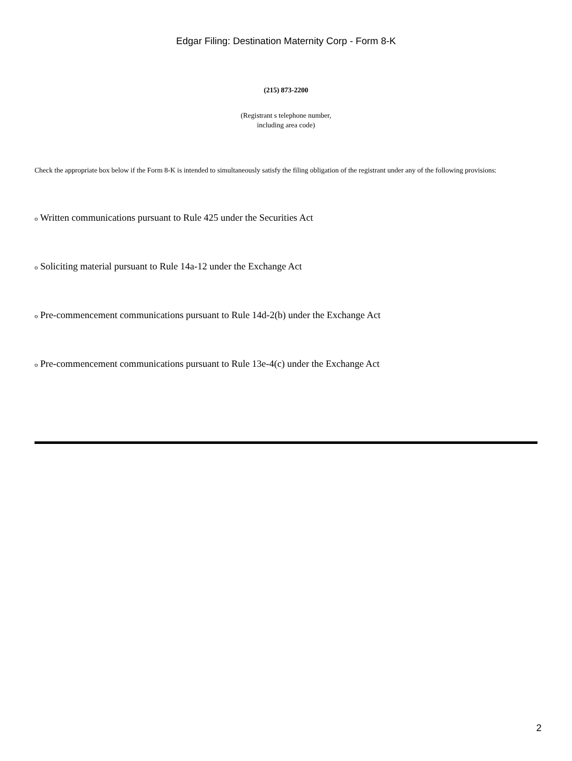Edgar Filing: Destination Maternity Corp - Form 8-K
(215) 873-2200
(Registrant s telephone number,
including area code)
Check the appropriate box below if the Form 8-K is intended to simultaneously satisfy the filing obligation of the registrant under any of the following provisions:
o Written communications pursuant to Rule 425 under the Securities Act
o Soliciting material pursuant to Rule 14a-12 under the Exchange Act
o Pre-commencement communications pursuant to Rule 14d-2(b) under the Exchange Act
o Pre-commencement communications pursuant to Rule 13e-4(c) under the Exchange Act
2